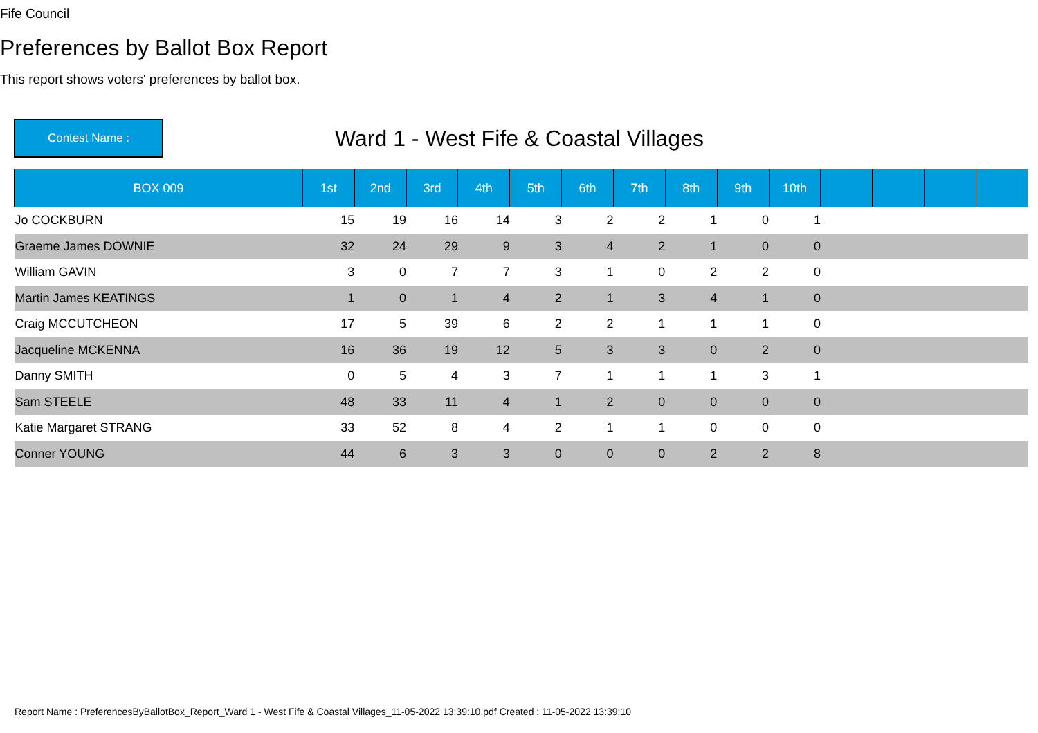Fife Council
Preferences by Ballot Box Report
This report shows voters' preferences by ballot box.
Contest Name :
Ward 1 - West Fife & Coastal Villages
| BOX 009 | 1st | 2nd | 3rd | 4th | 5th | 6th | 7th | 8th | 9th | 10th | | | | |
| --- | --- | --- | --- | --- | --- | --- | --- | --- | --- | --- | --- | --- | --- | --- |
| Jo COCKBURN | 15 | 19 | 16 | 14 | 3 | 2 | 2 | 1 | 0 | 1 | | | | |
| Graeme James DOWNIE | 32 | 24 | 29 | 9 | 3 | 4 | 2 | 1 | 0 | 0 | | | | |
| William GAVIN | 3 | 0 | 7 | 7 | 3 | 1 | 0 | 2 | 2 | 0 | | | | |
| Martin James KEATINGS | 1 | 0 | 1 | 4 | 2 | 1 | 3 | 4 | 1 | 0 | | | | |
| Craig MCCUTCHEON | 17 | 5 | 39 | 6 | 2 | 2 | 1 | 1 | 1 | 0 | | | | |
| Jacqueline MCKENNA | 16 | 36 | 19 | 12 | 5 | 3 | 3 | 0 | 2 | 0 | | | | |
| Danny SMITH | 0 | 5 | 4 | 3 | 7 | 1 | 1 | 1 | 3 | 1 | | | | |
| Sam STEELE | 48 | 33 | 11 | 4 | 1 | 2 | 0 | 0 | 0 | 0 | | | | |
| Katie Margaret STRANG | 33 | 52 | 8 | 4 | 2 | 1 | 1 | 0 | 0 | 0 | | | | |
| Conner YOUNG | 44 | 6 | 3 | 3 | 0 | 0 | 0 | 2 | 2 | 8 | | | | |
Report Name : PreferencesByBallotBox_Report_Ward 1 - West Fife & Coastal Villages_11-05-2022 13:39:10.pdf Created : 11-05-2022 13:39:10